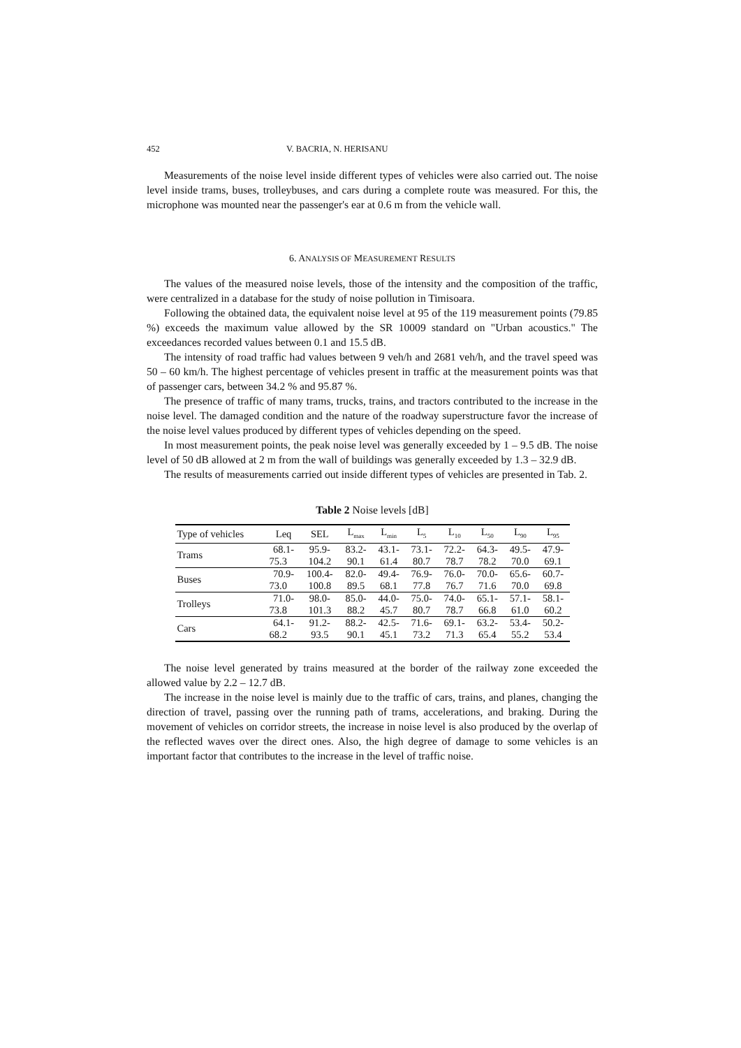452 V. BACRIA, N. HERISANU
Measurements of the noise level inside different types of vehicles were also carried out. The noise level inside trams, buses, trolleybuses, and cars during a complete route was measured. For this, the microphone was mounted near the passenger's ear at 0.6 m from the vehicle wall.
6. ANALYSIS OF MEASUREMENT RESULTS
The values of the measured noise levels, those of the intensity and the composition of the traffic, were centralized in a database for the study of noise pollution in Timisoara.
Following the obtained data, the equivalent noise level at 95 of the 119 measurement points (79.85 %) exceeds the maximum value allowed by the SR 10009 standard on "Urban acoustics." The exceedances recorded values between 0.1 and 15.5 dB.
The intensity of road traffic had values between 9 veh/h and 2681 veh/h, and the travel speed was 50 – 60 km/h. The highest percentage of vehicles present in traffic at the measurement points was that of passenger cars, between 34.2 % and 95.87 %.
The presence of traffic of many trams, trucks, trains, and tractors contributed to the increase in the noise level. The damaged condition and the nature of the roadway superstructure favor the increase of the noise level values produced by different types of vehicles depending on the speed.
In most measurement points, the peak noise level was generally exceeded by 1 – 9.5 dB. The noise level of 50 dB allowed at 2 m from the wall of buildings was generally exceeded by 1.3 – 32.9 dB.
The results of measurements carried out inside different types of vehicles are presented in Tab. 2.
Table 2 Noise levels [dB]
| Type of vehicles | Leq | SEL | L<sub>max</sub> | L<sub>min</sub> | L<sub>5</sub> | L<sub>10</sub> | L<sub>50</sub> | L<sub>90</sub> | L<sub>95</sub> |
| --- | --- | --- | --- | --- | --- | --- | --- | --- | --- |
| Trams | 68.1- | 95.9- | 83.2- | 43.1- | 73.1- | 72.2- | 64.3- | 49.5- | 47.9- |
| | 75.3 | 104.2 | 90.1 | 61.4 | 80.7 | 78.7 | 78.2 | 70.0 | 69.1 |
| Buses | 70.9- | 100.4- | 82.0- | 49.4- | 76.9- | 76.0- | 70.0- | 65.6- | 60.7- |
| | 73.0 | 100.8 | 89.5 | 68.1 | 77.8 | 76.7 | 71.6 | 70.0 | 69.8 |
| Trolleys | 71.0- | 98.0- | 85.0- | 44.0- | 75.0- | 74.0- | 65.1- | 57.1- | 58.1- |
| | 73.8 | 101.3 | 88.2 | 45.7 | 80.7 | 78.7 | 66.8 | 61.0 | 60.2 |
| Cars | 64.1- | 91.2- | 88.2- | 42.5- | 71.6- | 69.1- | 63.2- | 53.4- | 50.2- |
| | 68.2 | 93.5 | 90.1 | 45.1 | 73.2 | 71.3 | 65.4 | 55.2 | 53.4 |
The noise level generated by trains measured at the border of the railway zone exceeded the allowed value by 2.2 – 12.7 dB.
The increase in the noise level is mainly due to the traffic of cars, trains, and planes, changing the direction of travel, passing over the running path of trams, accelerations, and braking. During the movement of vehicles on corridor streets, the increase in noise level is also produced by the overlap of the reflected waves over the direct ones. Also, the high degree of damage to some vehicles is an important factor that contributes to the increase in the level of traffic noise.